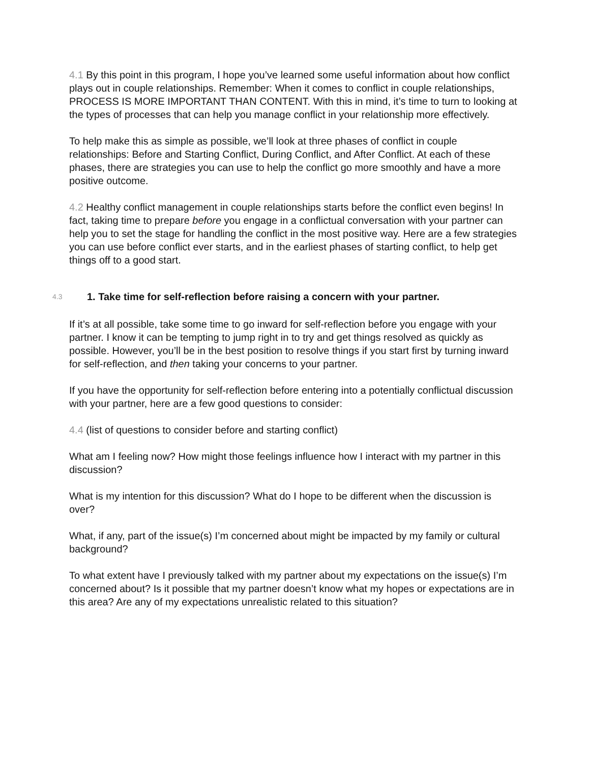4.1 By this point in this program, I hope you’ve learned some useful information about how conflict plays out in couple relationships. Remember: When it comes to conflict in couple relationships, PROCESS IS MORE IMPORTANT THAN CONTENT. With this in mind, it’s time to turn to looking at the types of processes that can help you manage conflict in your relationship more effectively.
To help make this as simple as possible, we’ll look at three phases of conflict in couple relationships: Before and Starting Conflict, During Conflict, and After Conflict. At each of these phases, there are strategies you can use to help the conflict go more smoothly and have a more positive outcome.
4.2 Healthy conflict management in couple relationships starts before the conflict even begins! In fact, taking time to prepare before you engage in a conflictual conversation with your partner can help you to set the stage for handling the conflict in the most positive way. Here are a few strategies you can use before conflict ever starts, and in the earliest phases of starting conflict, to help get things off to a good start.
4.3 1. Take time for self-reflection before raising a concern with your partner.
If it’s at all possible, take some time to go inward for self-reflection before you engage with your partner. I know it can be tempting to jump right in to try and get things resolved as quickly as possible. However, you’ll be in the best position to resolve things if you start first by turning inward for self-reflection, and then taking your concerns to your partner.
If you have the opportunity for self-reflection before entering into a potentially conflictual discussion with your partner, here are a few good questions to consider:
4.4 (list of questions to consider before and starting conflict)
What am I feeling now? How might those feelings influence how I interact with my partner in this discussion?
What is my intention for this discussion? What do I hope to be different when the discussion is over?
What, if any, part of the issue(s) I’m concerned about might be impacted by my family or cultural background?
To what extent have I previously talked with my partner about my expectations on the issue(s) I’m concerned about? Is it possible that my partner doesn’t know what my hopes or expectations are in this area? Are any of my expectations unrealistic related to this situation?